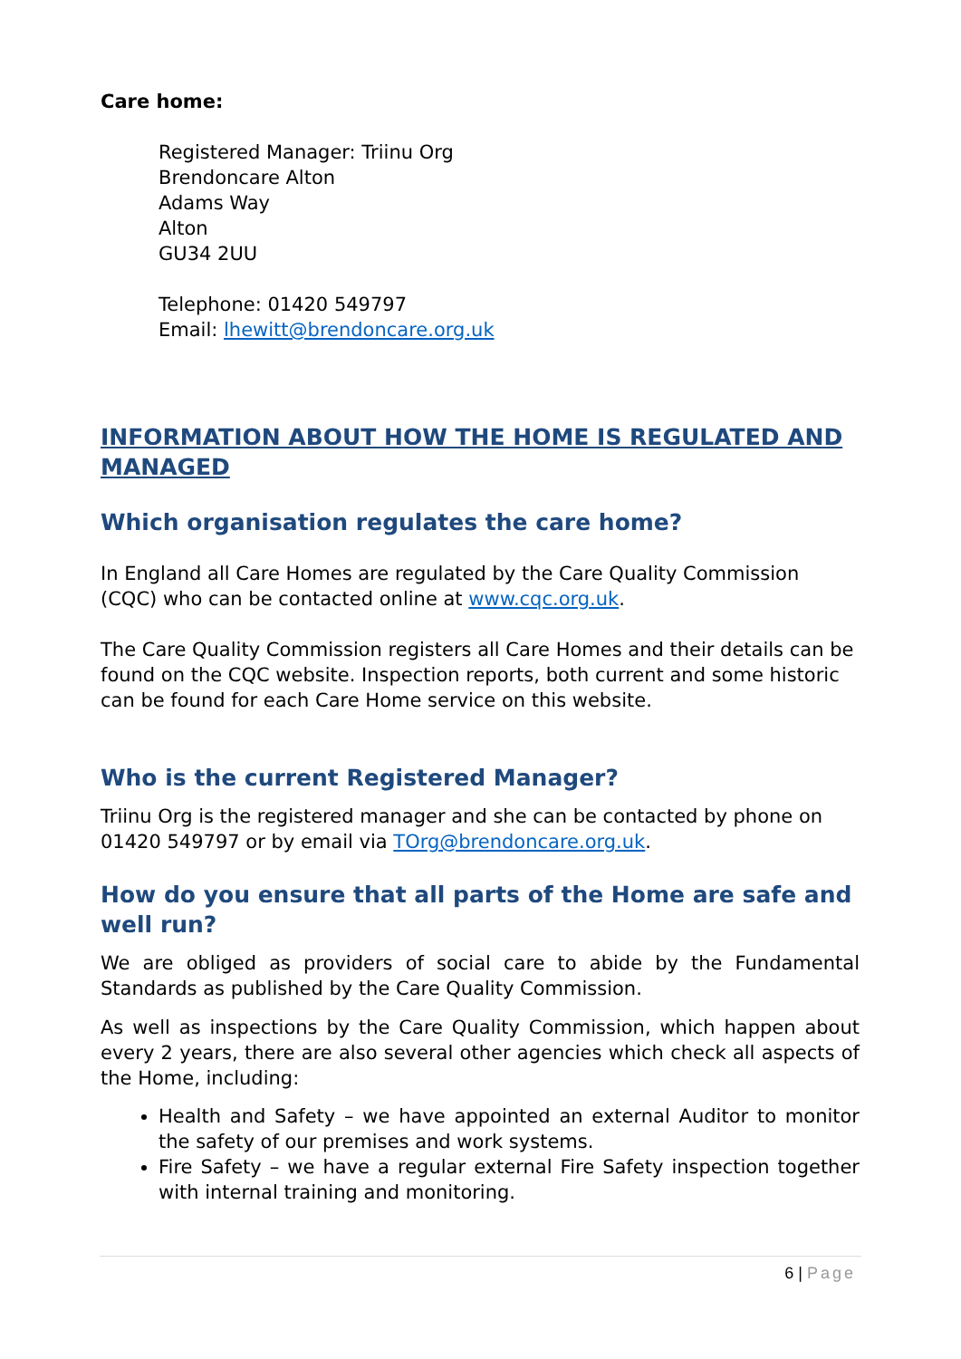Care home:
Registered Manager: Triinu Org
Brendoncare Alton
Adams Way
Alton
GU34 2UU
Telephone: 01420 549797
Email: lhewitt@brendoncare.org.uk
INFORMATION ABOUT HOW THE HOME IS REGULATED AND MANAGED
Which organisation regulates the care home?
In England all Care Homes are regulated by the Care Quality Commission (CQC) who can be contacted online at www.cqc.org.uk.
The Care Quality Commission registers all Care Homes and their details can be found on the CQC website. Inspection reports, both current and some historic can be found for each Care Home service on this website.
Who is the current Registered Manager?
Triinu Org is the registered manager and she can be contacted by phone on 01420 549797 or by email via TOrg@brendoncare.org.uk.
How do you ensure that all parts of the Home are safe and well run?
We are obliged as providers of social care to abide by the Fundamental Standards as published by the Care Quality Commission.
As well as inspections by the Care Quality Commission, which happen about every 2 years, there are also several other agencies which check all aspects of the Home, including:
Health and Safety – we have appointed an external Auditor to monitor the safety of our premises and work systems.
Fire Safety – we have a regular external Fire Safety inspection together with internal training and monitoring.
6 | Page